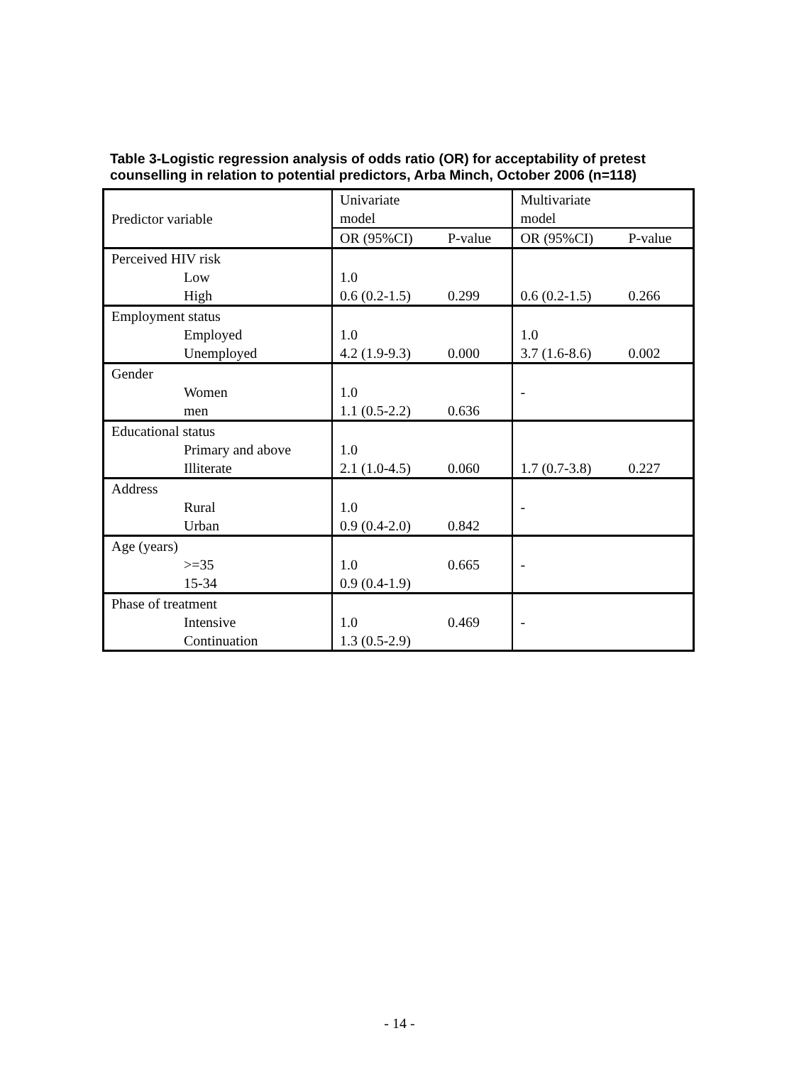Table 3-Logistic regression analysis of odds ratio (OR) for acceptability of pretest counselling in relation to potential predictors, Arba Minch, October 2006 (n=118)
| Predictor variable | Univariate model | | Multivariate model | |
| --- | --- | --- | --- | --- |
| | OR (95%CI) | P-value | OR (95%CI) | P-value |
| Perceived HIV risk | | | | |
| Low | 1.0 | | | |
| High | 0.6 (0.2-1.5) | 0.299 | 0.6 (0.2-1.5) | 0.266 |
| Employment status | | | | |
| Employed | 1.0 | | 1.0 | |
| Unemployed | 4.2 (1.9-9.3) | 0.000 | 3.7 (1.6-8.6) | 0.002 |
| Gender | | | | |
| Women | 1.0 | | - | |
| men | 1.1 (0.5-2.2) | 0.636 | | |
| Educational status | | | | |
| Primary and above | 1.0 | | | |
| Illiterate | 2.1 (1.0-4.5) | 0.060 | 1.7 (0.7-3.8) | 0.227 |
| Address | | | | |
| Rural | 1.0 | | - | |
| Urban | 0.9 (0.4-2.0) | 0.842 | | |
| Age (years) | | | | |
| >=35 | 1.0 | 0.665 | - | |
| 15-34 | 0.9 (0.4-1.9) | | | |
| Phase of treatment | | | | |
| Intensive | 1.0 | 0.469 | - | |
| Continuation | 1.3 (0.5-2.9) | | | |
- 14 -